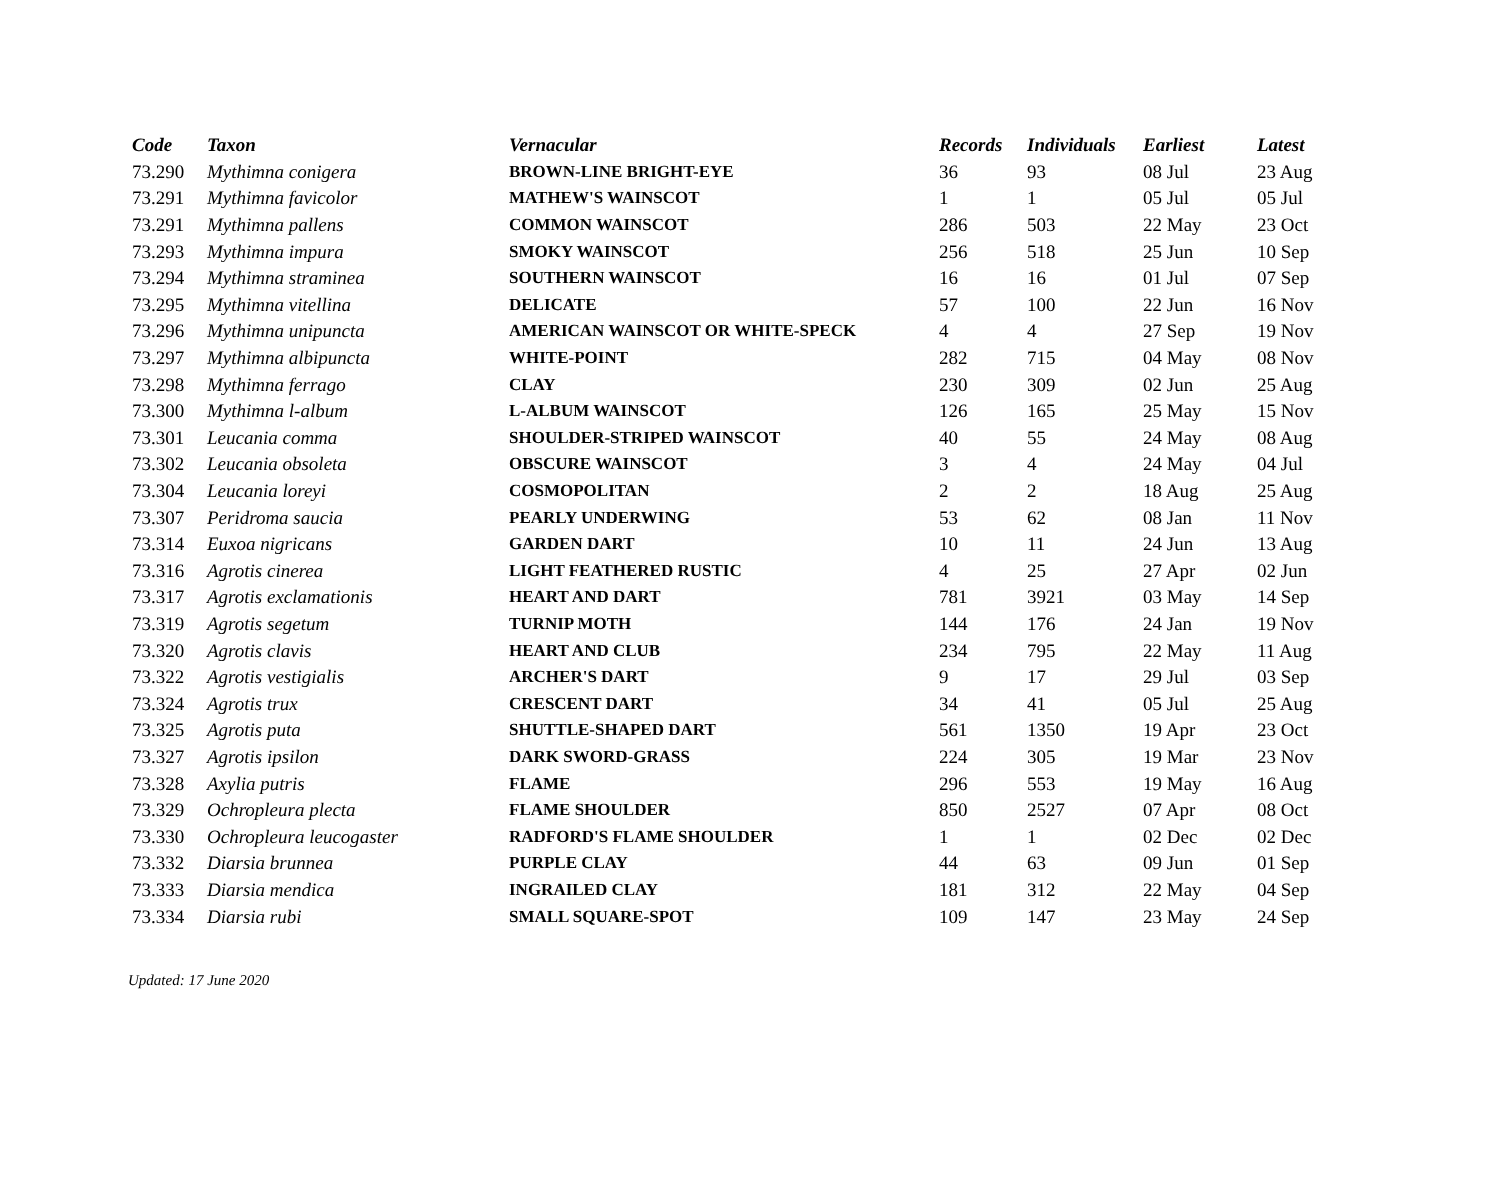| Code | Taxon | Vernacular | Records | Individuals | Earliest | Latest |
| --- | --- | --- | --- | --- | --- | --- |
| 73.290 | Mythimna conigera | BROWN-LINE BRIGHT-EYE | 36 | 93 | 08 Jul | 23 Aug |
| 73.291 | Mythimna favicolor | MATHEW'S WAINSCOT | 1 | 1 | 05 Jul | 05 Jul |
| 73.291 | Mythimna pallens | COMMON WAINSCOT | 286 | 503 | 22 May | 23 Oct |
| 73.293 | Mythimna impura | SMOKY WAINSCOT | 256 | 518 | 25 Jun | 10 Sep |
| 73.294 | Mythimna straminea | SOUTHERN WAINSCOT | 16 | 16 | 01 Jul | 07 Sep |
| 73.295 | Mythimna vitellina | DELICATE | 57 | 100 | 22 Jun | 16 Nov |
| 73.296 | Mythimna unipuncta | AMERICAN WAINSCOT OR WHITE-SPECK | 4 | 4 | 27 Sep | 19 Nov |
| 73.297 | Mythimna albipuncta | WHITE-POINT | 282 | 715 | 04 May | 08 Nov |
| 73.298 | Mythimna ferrago | CLAY | 230 | 309 | 02 Jun | 25 Aug |
| 73.300 | Mythimna l-album | L-ALBUM WAINSCOT | 126 | 165 | 25 May | 15 Nov |
| 73.301 | Leucania comma | SHOULDER-STRIPED WAINSCOT | 40 | 55 | 24 May | 08 Aug |
| 73.302 | Leucania obsoleta | OBSCURE WAINSCOT | 3 | 4 | 24 May | 04 Jul |
| 73.304 | Leucania loreyi | COSMOPOLITAN | 2 | 2 | 18 Aug | 25 Aug |
| 73.307 | Peridroma saucia | PEARLY UNDERWING | 53 | 62 | 08 Jan | 11 Nov |
| 73.314 | Euxoa nigricans | GARDEN DART | 10 | 11 | 24 Jun | 13 Aug |
| 73.316 | Agrotis cinerea | LIGHT FEATHERED RUSTIC | 4 | 25 | 27 Apr | 02 Jun |
| 73.317 | Agrotis exclamationis | HEART AND DART | 781 | 3921 | 03 May | 14 Sep |
| 73.319 | Agrotis segetum | TURNIP MOTH | 144 | 176 | 24 Jan | 19 Nov |
| 73.320 | Agrotis clavis | HEART AND CLUB | 234 | 795 | 22 May | 11 Aug |
| 73.322 | Agrotis vestigialis | ARCHER'S DART | 9 | 17 | 29 Jul | 03 Sep |
| 73.324 | Agrotis trux | CRESCENT DART | 34 | 41 | 05 Jul | 25 Aug |
| 73.325 | Agrotis puta | SHUTTLE-SHAPED DART | 561 | 1350 | 19 Apr | 23 Oct |
| 73.327 | Agrotis ipsilon | DARK SWORD-GRASS | 224 | 305 | 19 Mar | 23 Nov |
| 73.328 | Axylia putris | FLAME | 296 | 553 | 19 May | 16 Aug |
| 73.329 | Ochropleura plecta | FLAME SHOULDER | 850 | 2527 | 07 Apr | 08 Oct |
| 73.330 | Ochropleura leucogaster | RADFORD'S FLAME SHOULDER | 1 | 1 | 02 Dec | 02 Dec |
| 73.332 | Diarsia brunnea | PURPLE CLAY | 44 | 63 | 09 Jun | 01 Sep |
| 73.333 | Diarsia mendica | INGRAILED CLAY | 181 | 312 | 22 May | 04 Sep |
| 73.334 | Diarsia rubi | SMALL SQUARE-SPOT | 109 | 147 | 23 May | 24 Sep |
Updated: 17 June 2020